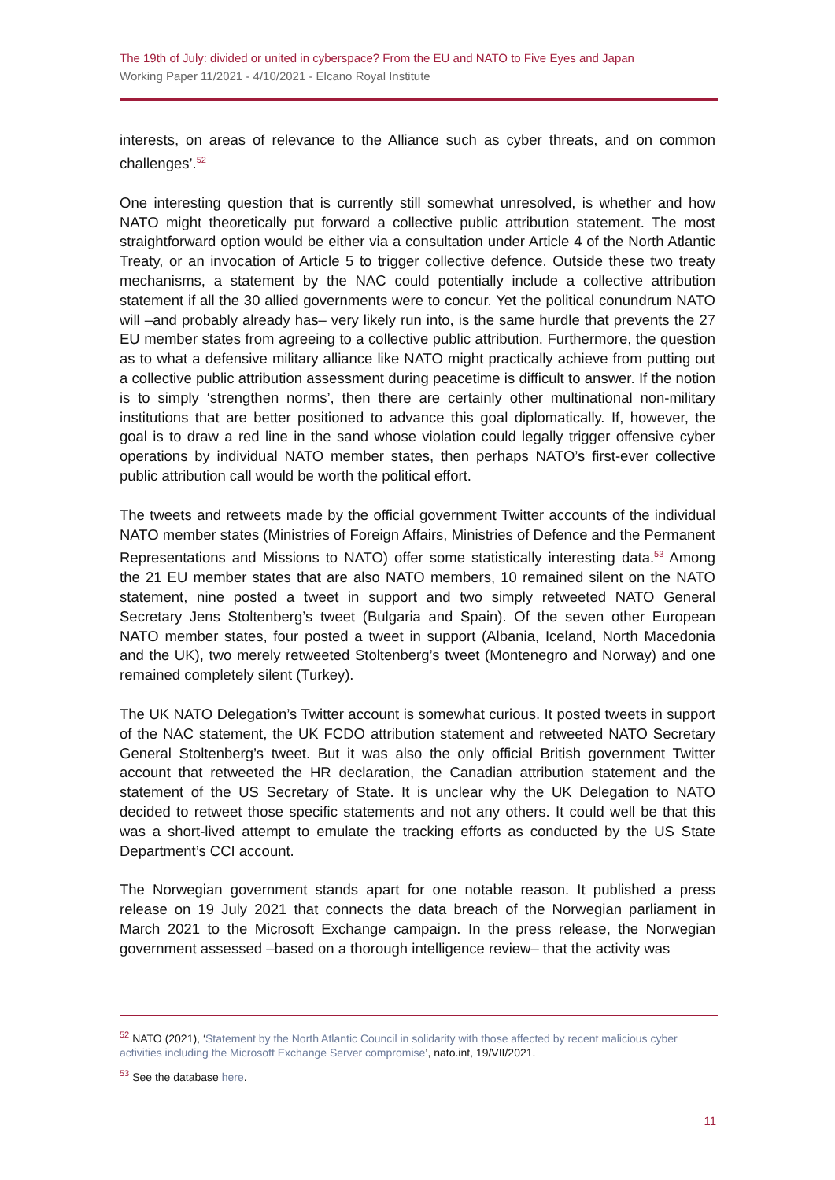The 19th of July: divided or united in cyberspace? From the EU and NATO to Five Eyes and Japan
Working Paper 11/2021 - 4/10/2021 - Elcano Royal Institute
interests, on areas of relevance to the Alliance such as cyber threats, and on common challenges’.<sup>52</sup>
One interesting question that is currently still somewhat unresolved, is whether and how NATO might theoretically put forward a collective public attribution statement. The most straightforward option would be either via a consultation under Article 4 of the North Atlantic Treaty, or an invocation of Article 5 to trigger collective defence. Outside these two treaty mechanisms, a statement by the NAC could potentially include a collective attribution statement if all the 30 allied governments were to concur. Yet the political conundrum NATO will –and probably already has– very likely run into, is the same hurdle that prevents the 27 EU member states from agreeing to a collective public attribution. Furthermore, the question as to what a defensive military alliance like NATO might practically achieve from putting out a collective public attribution assessment during peacetime is difficult to answer. If the notion is to simply ‘strengthen norms’, then there are certainly other multinational non-military institutions that are better positioned to advance this goal diplomatically. If, however, the goal is to draw a red line in the sand whose violation could legally trigger offensive cyber operations by individual NATO member states, then perhaps NATO’s first-ever collective public attribution call would be worth the political effort.
The tweets and retweets made by the official government Twitter accounts of the individual NATO member states (Ministries of Foreign Affairs, Ministries of Defence and the Permanent Representations and Missions to NATO) offer some statistically interesting data.<sup>53</sup> Among the 21 EU member states that are also NATO members, 10 remained silent on the NATO statement, nine posted a tweet in support and two simply retweeted NATO General Secretary Jens Stoltenberg’s tweet (Bulgaria and Spain). Of the seven other European NATO member states, four posted a tweet in support (Albania, Iceland, North Macedonia and the UK), two merely retweeted Stoltenberg’s tweet (Montenegro and Norway) and one remained completely silent (Turkey).
The UK NATO Delegation’s Twitter account is somewhat curious. It posted tweets in support of the NAC statement, the UK FCDO attribution statement and retweeted NATO Secretary General Stoltenberg’s tweet. But it was also the only official British government Twitter account that retweeted the HR declaration, the Canadian attribution statement and the statement of the US Secretary of State. It is unclear why the UK Delegation to NATO decided to retweet those specific statements and not any others. It could well be that this was a short-lived attempt to emulate the tracking efforts as conducted by the US State Department’s CCI account.
The Norwegian government stands apart for one notable reason. It published a press release on 19 July 2021 that connects the data breach of the Norwegian parliament in March 2021 to the Microsoft Exchange campaign. In the press release, the Norwegian government assessed –based on a thorough intelligence review– that the activity was
<sup>52</sup> NATO (2021), ‘Statement by the North Atlantic Council in solidarity with those affected by recent malicious cyber activities including the Microsoft Exchange Server compromise’, nato.int, 19/VII/2021.
<sup>53</sup> See the database here.
11